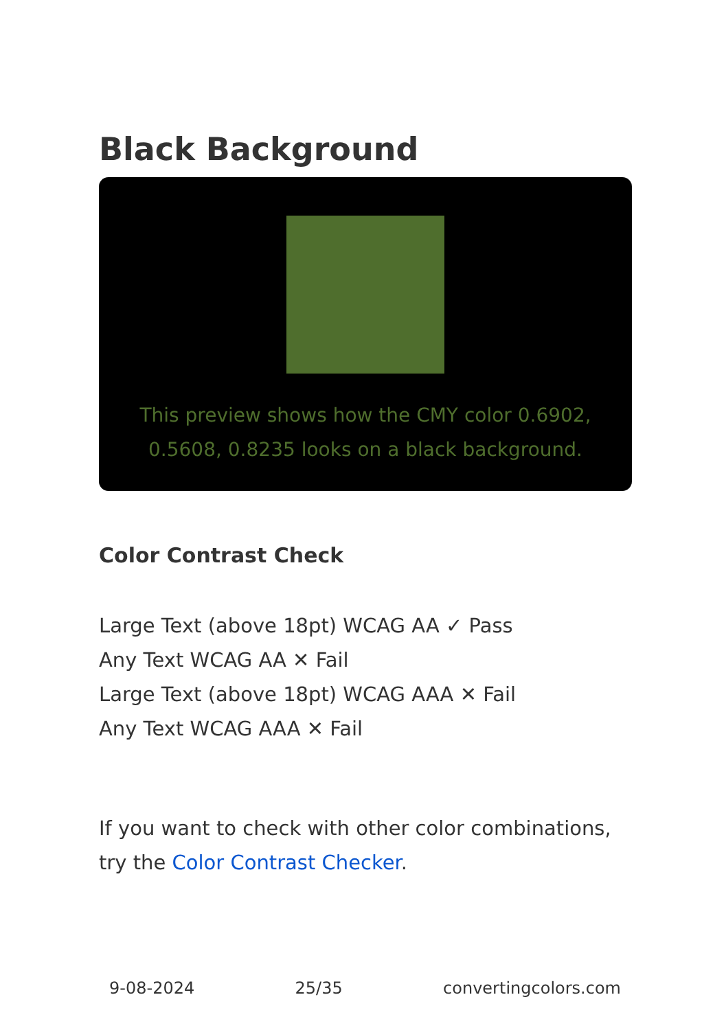Black Background
This preview shows how the CMY color 0.6902, 0.5608, 0.8235 looks on a black background.
Color Contrast Check
Large Text (above 18pt) WCAG AA ✓ Pass
Any Text WCAG AA ✕ Fail
Large Text (above 18pt) WCAG AAA ✕ Fail
Any Text WCAG AAA ✕ Fail
If you want to check with other color combinations, try the Color Contrast Checker.
9-08-2024 25/35 convertingcolors.com